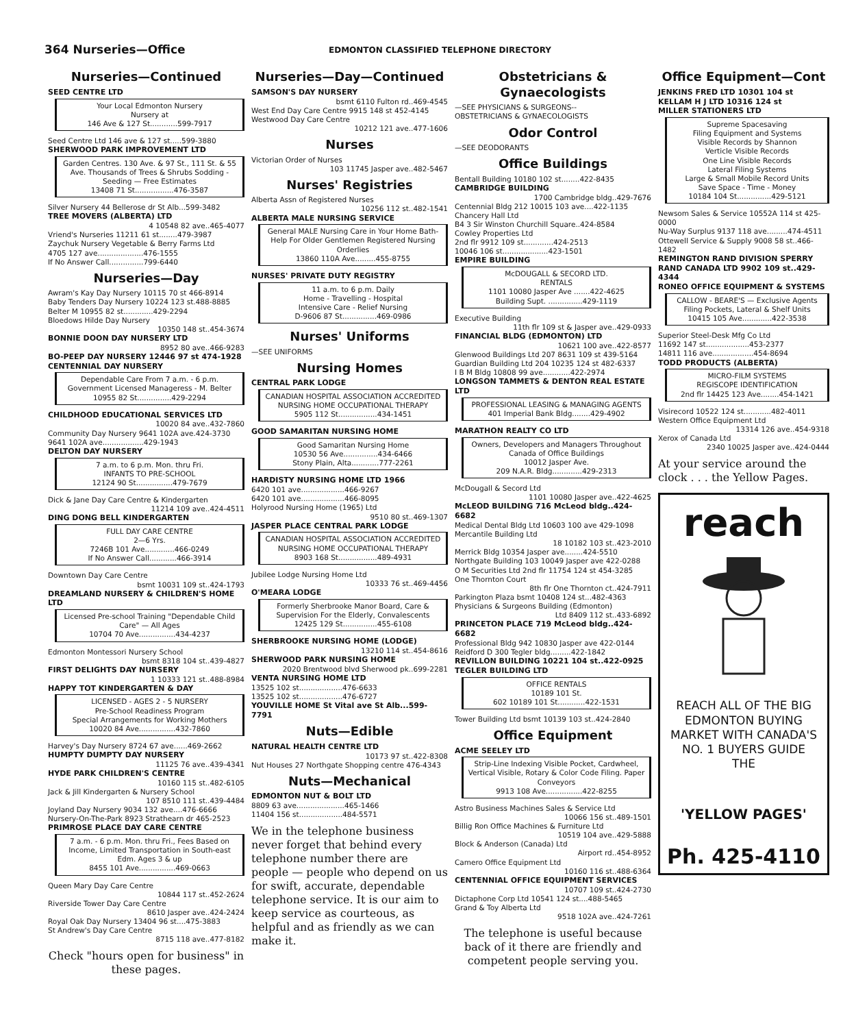364 Nurseries—Office
EDMONTON CLASSIFIED TELEPHONE DIRECTORY
Nurseries—Continued
SEED CENTRE LTD
Your Local Edmonton Nursery
Nursery at
146 Ave & 127 St............599-7917
Seed Centre Ltd 146 ave & 127 st.....599-3880
SHERWOOD PARK IMPROVEMENT LTD
Garden Centres. 130 Ave. & 97 St., 111 St. & 55 Ave. Thousands of Trees & Shrubs Sodding - Seeding — Free Estimates
13408 71 St.................476-3587
Silver Nursery 44 Bellerose dr St Alb...599-3482
TREE MOVERS (ALBERTA) LTD
4 10548 82 ave..465-4077
Vriend's Nurseries 11211 61 st........479-3987
Zaychuk Nursery Vegetable & Berry Farms Ltd
4705 127 ave....................476-1555
If No Answer Call...............799-6440
Nurseries—Day
Awram's Kay Day Nursery 10115 70 st 466-8914
Baby Tenders Day Nursery 10224 123 st.488-8885
Belter M 10955 82 st.............429-2294
Bloedows Hilde Day Nursery
10350 148 st..454-3674
BONNIE DOON DAY NURSERY LTD
8952 80 ave..466-9283
BO-PEEP DAY NURSERY 12446 97 st 474-1928
CENTENNIAL DAY NURSERY
Dependable Care From 7 a.m. - 6 p.m. Government Licensed Manageress - M. Belter
10955 82 St...............429-2294
CHILDHOOD EDUCATIONAL SERVICES LTD
10020 84 ave..432-7860
Community Day Nursery 9641 102A ave.424-3730
9641 102A ave..................429-1943
DELTON DAY NURSERY
7 a.m. to 6 p.m. Mon. thru Fri.
INFANTS TO PRE-SCHOOL
12124 90 St................479-7679
Dick & Jane Day Care Centre & Kindergarten
11214 109 ave..424-4511
DING DONG BELL KINDERGARTEN
FULL DAY CARE CENTRE
2—6 Yrs.
7246B 101 Ave.............466-0249
If No Answer Call............466-3914
Downtown Day Care Centre
bsmt 10031 109 st..424-1793
DREAMLAND NURSERY & CHILDREN'S HOME LTD
Licensed Pre-school Training "Dependable Child Care" — All Ages
10704 70 Ave................434-4237
Edmonton Montessori Nursery School
bsmt 8318 104 st..439-4827
FIRST DELIGHTS DAY NURSERY
1 10333 121 st..488-8984
HAPPY TOT KINDERGARTEN & DAY
LICENSED - AGES 2 - 5 NURSERY
Pre-School Readiness Program
Special Arrangements for Working Mothers
10020 84 Ave................432-7860
Harvey's Day Nursery 8724 67 ave......469-2662
HUMPTY DUMPTY DAY NURSERY
11125 76 ave..439-4341
HYDE PARK CHILDREN'S CENTRE
10160 115 st..482-6105
Jack & Jill Kindergarten & Nursery School
107 8510 111 st..439-4484
Joyland Day Nursery 9034 132 ave....476-6666
Nursery-On-The-Park 8923 Strathearn dr 465-2523
PRIMROSE PLACE DAY CARE CENTRE
7 a.m. - 6 p.m. Mon. thru Fri., Fees Based on Income, Limited Transportation in South-east Edm. Ages 3 & up
8455 101 Ave................469-0663
Queen Mary Day Care Centre
10844 117 st..452-2624
Riverside Tower Day Care Centre
8610 Jasper ave..424-2424
Royal Oak Day Nursery 13404 96 st....475-3883
St Andrew's Day Care Centre
8715 118 ave..477-8182
Check "hours open for business" in these pages.
Nurseries—Day—Continued
SAMSON'S DAY NURSERY
bsmt 6110 Fulton rd..469-4545
West End Day Care Centre 9915 148 st 452-4145
Westwood Day Care Centre
10212 121 ave..477-1606
Nurses
Victorian Order of Nurses
103 11745 Jasper ave..482-5467
Nurses' Registries
Alberta Assn of Registered Nurses
10256 112 st..482-1541
ALBERTA MALE NURSING SERVICE
General MALE Nursing Care in Your Home Bath-Help For Older Gentlemen Registered Nursing Orderlies
13860 110A Ave.........455-8755
NURSES' PRIVATE DUTY REGISTRY
11 a.m. to 6 p.m. Daily
Home - Travelling - Hospital
Intensive Care - Relief Nursing
D-9606 87 St...............469-0986
Nurses' Uniforms
—SEE UNIFORMS
Nursing Homes
CENTRAL PARK LODGE
CANADIAN HOSPITAL ASSOCIATION ACCREDITED NURSING HOME OCCUPATIONAL THERAPY
5905 112 St.................434-1451
GOOD SAMARITAN NURSING HOME
Good Samaritan Nursing Home
10530 56 Ave...............434-6466
Stony Plain, Alta............777-2261
HARDISTY NURSING HOME LTD 1966
6420 101 ave...................466-9267
6420 101 ave...................466-8095
Holyrood Nursing Home (1965) Ltd
9510 80 st..469-1307
JASPER PLACE CENTRAL PARK LODGE
CANADIAN HOSPITAL ASSOCIATION ACCREDITED NURSING HOME OCCUPATIONAL THERAPY
8903 168 St.................489-4931
Jubilee Lodge Nursing Home Ltd
10333 76 st..469-4456
O'MEARA LODGE
Formerly Sherbrooke Manor Board, Care & Supervision For the Elderly, Convalescents
12425 129 St...............455-6108
SHERBROOKE NURSING HOME (LODGE)
13210 114 st..454-8616
SHERWOOD PARK NURSING HOME
2020 Brentwood blvd Sherwood pk..699-2281
VENTA NURSING HOME LTD
13525 102 st...................476-6633
13525 102 st...................476-6727
YOUVILLE HOME St Vital ave St Alb...599-7791
Nuts—Edible
NATURAL HEALTH CENTRE LTD
10173 97 st..422-8308
Nut Houses 27 Northgate Shopping centre 476-4343
Nuts—Mechanical
EDMONTON NUT & BOLT LTD
8809 63 ave.....................465-1466
11404 156 st...................484-5571
We in the telephone business never forget that behind every telephone number there are people — people who depend on us for swift, accurate, dependable telephone service. It is our aim to keep service as courteous, as helpful and as friendly as we can make it.
Obstetricians & Gynaecologists
—SEE PHYSICIANS & SURGEONS--
OBSTETRICIANS & GYNAECOLOGISTS
Odor Control
—SEE DEODORANTS
Office Buildings
Bentall Building 10180 102 st........422-8435
CAMBRIDGE BUILDING
1700 Cambridge bldg..429-7676
Centennial Bldg 212 10015 103 ave....422-1135
Chancery Hall Ltd
B4 3 Sir Winston Churchill Square..424-8584
Cowley Properties Ltd
2nd flr 9912 109 st.............424-2513
10046 106 st....................423-1501
EMPIRE BUILDING
McDOUGALL & SECORD LTD.
RENTALS
1101 10080 Jasper Ave .......422-4625
Building Supt. ...............429-1119
Executive Building
11th flr 109 st & Jasper ave..429-0933
FINANCIAL BLDG (EDMONTON) LTD
10621 100 ave..422-8577
Glenwood Buildings Ltd 207 8631 109 st 439-5164
Guardian Building Ltd 204 10235 124 st 482-6337
I B M Bldg 10808 99 ave............422-2974
LONGSON TAMMETS & DENTON REAL ESTATE LTD
PROFESSIONAL LEASING & MANAGING AGENTS
401 Imperial Bank Bldg........429-4902
MARATHON REALTY CO LTD
Owners, Developers and Managers Throughout Canada of Office Buildings
10012 Jasper Ave.
209 N.A.R. Bldg.............429-2313
McDougall & Secord Ltd
1101 10080 Jasper ave..422-4625
McLEOD BUILDING 716 McLeod bldg..424-6682
Medical Dental Bldg Ltd 10603 100 ave 429-1098
Mercantile Building Ltd
18 10182 103 st..423-2010
Merrick Bldg 10354 Jasper ave........424-5510
Northgate Building 103 10049 Jasper ave 422-0288
O M Securities Ltd 2nd flr 11754 124 st 454-3285
One Thornton Court
8th flr One Thornton ct..424-7911
Parkington Plaza bsmt 10408 124 st...482-4363
Physicians & Surgeons Building (Edmonton)
Ltd 8409 112 st..433-6892
PRINCETON PLACE 719 McLeod bldg..424-6682
Professional Bldg 942 10830 Jasper ave 422-0144
Reidford D 300 Tegler bldg.........422-1842
REVILLON BUILDING 10221 104 st..422-0925
TEGLER BUILDING LTD
OFFICE RENTALS
10189 101 St.
602 10189 101 St............422-1531
Tower Building Ltd bsmt 10139 103 st..424-2840
Office Equipment
ACME SEELEY LTD
Strip-Line Indexing Visible Pocket, Cardwheel, Vertical Visible, Rotary & Color Code Filing. Paper Conveyors
9913 108 Ave................422-8255
Astro Business Machines Sales & Service Ltd
10066 156 st..489-1501
Billig Ron Office Machines & Furniture Ltd
10519 104 ave..429-5888
Block & Anderson (Canada) Ltd
Airport rd..454-8952
Camero Office Equipment Ltd
10160 116 st..488-6364
CENTENNIAL OFFICE EQUIPMENT SERVICES
10707 109 st..424-2730
Dictaphone Corp Ltd 10541 124 st....488-5465
Grand & Toy Alberta Ltd
9518 102A ave..424-7261
The telephone is useful because back of it there are friendly and competent people serving you.
Office Equipment—Cont
JENKINS FRED LTD 10301 104 st
KELLAM H J LTD 10316 124 st
MILLER STATIONERS LTD
Supreme Spacesaving
Filing Equipment and Systems
Visible Records by Shannon
Verticle Visible Records
One Line Visible Records
Lateral Filing Systems
Large & Small Mobile Record Units
Save Space - Time - Money
10184 104 St...............429-5121
Newsom Sales & Service 10552A 114 st 425-0000
Nu-Way Surplus 9137 118 ave.........474-4511
Ottewell Service & Supply 9008 58 st..466-1482
REMINGTON RAND DIVISION SPERRY RAND CANADA LTD 9902 109 st..429-4344
RONEO OFFICE EQUIPMENT & SYSTEMS
CALLOW - BEARE'S — Exclusive Agents
Filing Pockets, Lateral & Shelf Units
10415 105 Ave.............422-3538
Superior Steel-Desk Mfg Co Ltd
11692 147 st...................453-2377
14811 116 ave..................454-8694
TODD PRODUCTS (ALBERTA)
MICRO-FILM SYSTEMS
REGISCOPE IDENTIFICATION
2nd flr 14425 123 Ave........454-1421
Visirecord 10522 124 st............482-4011
Western Office Equipment Ltd
13314 126 ave..454-9318
Xerox of Canada Ltd
2340 10025 Jasper ave..424-0444
At your service around the clock . . . the Yellow Pages.
reach
REACH ALL OF THE BIG EDMONTON BUYING MARKET WITH CANADA'S NO. 1 BUYERS GUIDE
THE
'YELLOW PAGES'
Ph. 425-4110